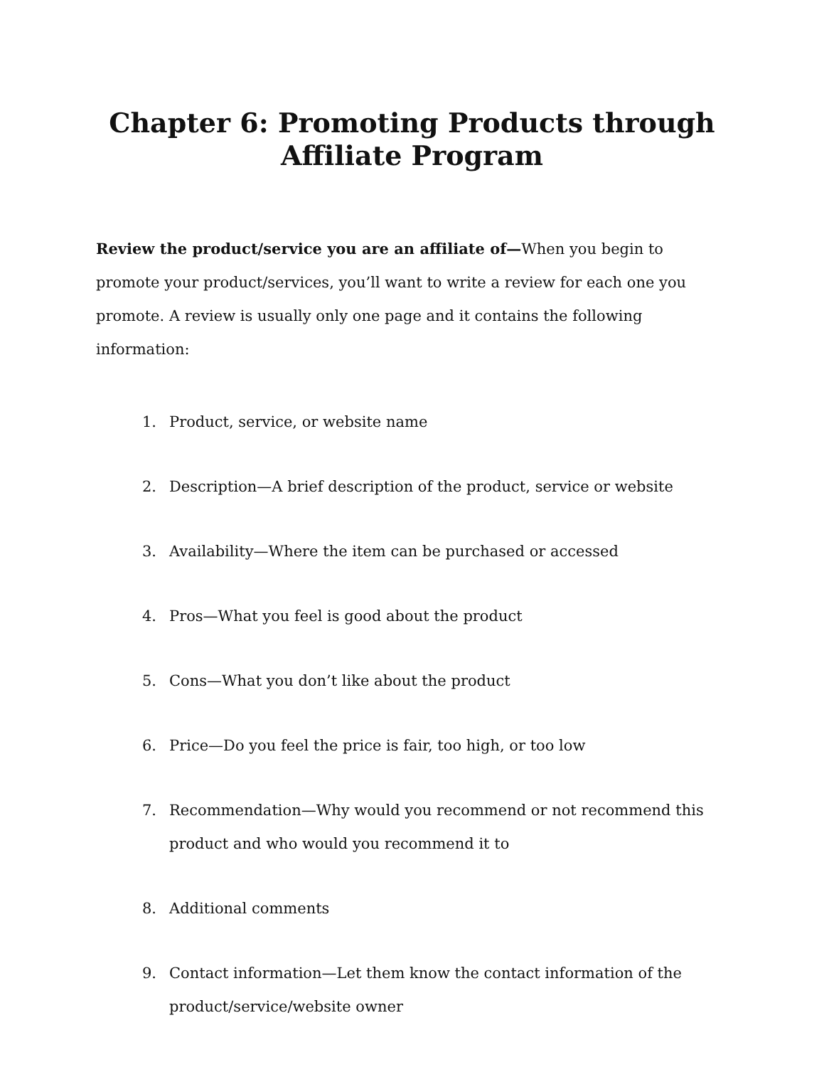Chapter 6: Promoting Products through Affiliate Program
Review the product/service you are an affiliate of—When you begin to promote your product/services, you’ll want to write a review for each one you promote. A review is usually only one page and it contains the following information:
1. Product, service, or website name
2. Description—A brief description of the product, service or website
3. Availability—Where the item can be purchased or accessed
4. Pros—What you feel is good about the product
5. Cons—What you don’t like about the product
6. Price—Do you feel the price is fair, too high, or too low
7. Recommendation—Why would you recommend or not recommend this product and who would you recommend it to
8. Additional comments
9. Contact information—Let them know the contact information of the product/service/website owner